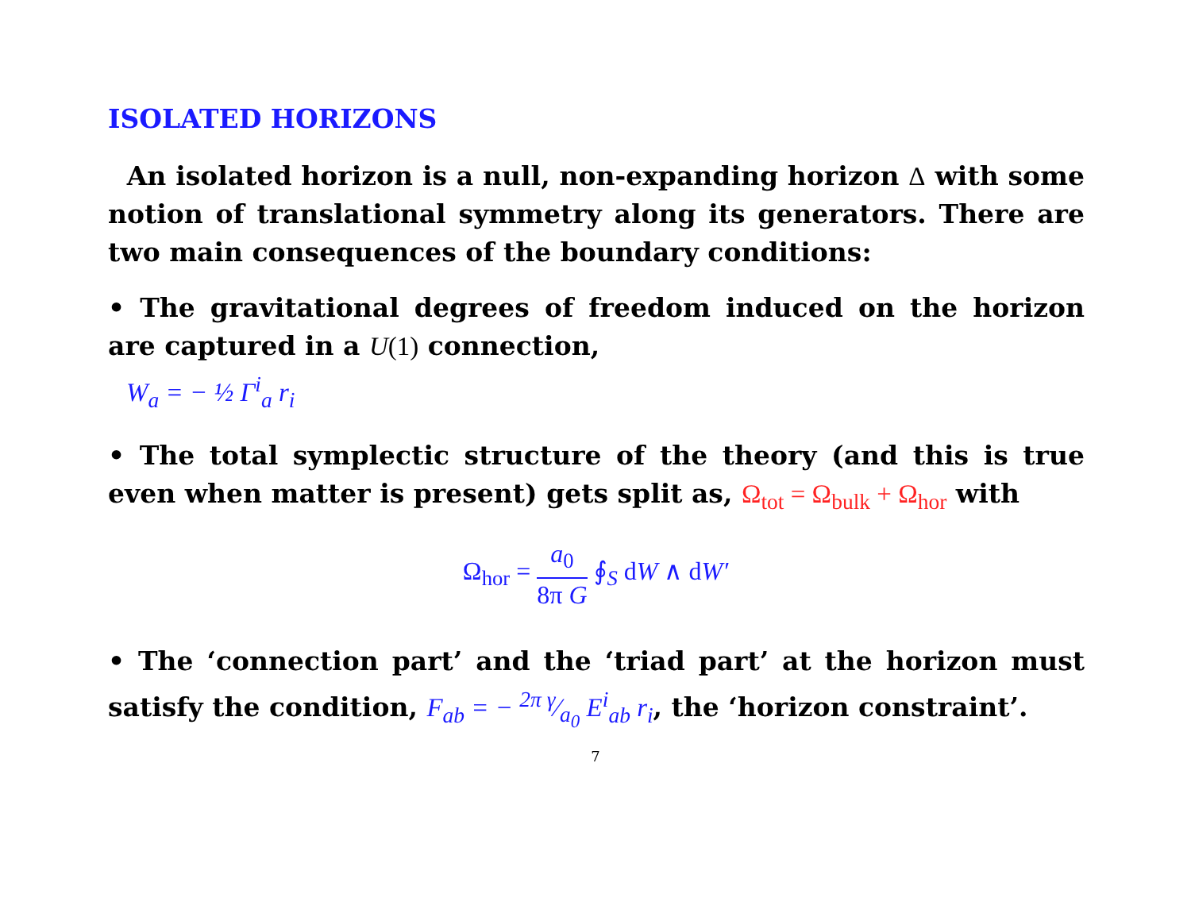ISOLATED HORIZONS
An isolated horizon is a null, non-expanding horizon Δ with some notion of translational symmetry along its generators. There are two main consequences of the boundary conditions:
• The gravitational degrees of freedom induced on the horizon are captured in a U(1) connection,
W<sub>a</sub> = − ½ Γ<sup>i</sup><sub>a</sub> r<sub>i</sub>
• The total symplectic structure of the theory (and this is true even when matter is present) gets split as, Ω<sub>tot</sub> = Ω<sub>bulk</sub> + Ω<sub>hor</sub> with
Ω<sub>hor</sub> = a<sub>0</sub> 8π G ∮<sub>S</sub> dW ∧ dW′
• The ‘connection part’ and the ‘triad part’ at the horizon must satisfy the condition, F<sub>ab</sub> = − 2π γ⁄a<sub>0</sub> E<sup>i</sup><sub>ab</sub> r<sub>i</sub>, the ‘horizon constraint’.
7